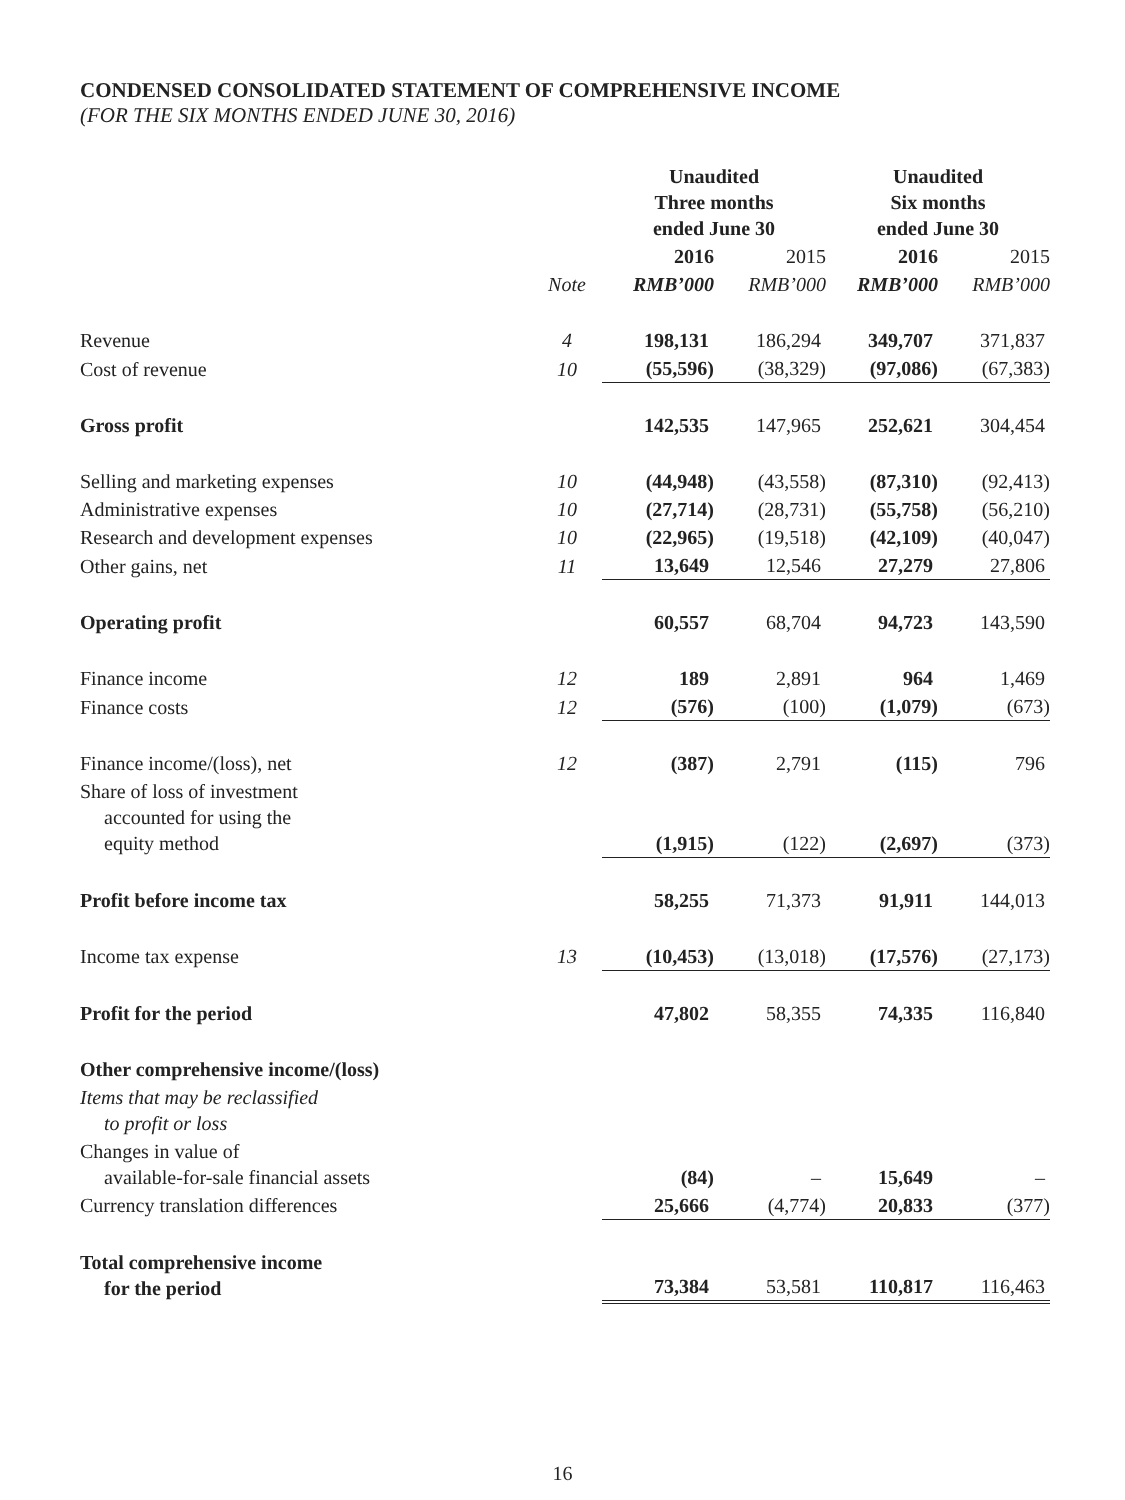CONDENSED CONSOLIDATED STATEMENT OF COMPREHENSIVE INCOME
(FOR THE SIX MONTHS ENDED JUNE 30, 2016)
| | | Unaudited Three months ended June 30 | | Unaudited Six months ended June 30 | |
| --- | --- | --- | --- | --- | --- |
| | | 2016 | 2015 | 2016 | 2015 |
| | Note | RMB’000 | RMB’000 | RMB’000 | RMB’000 |
| Revenue | 4 | 198,131 | 186,294 | 349,707 | 371,837 |
| Cost of revenue | 10 | (55,596) | (38,329) | (97,086) | (67,383) |
| Gross profit | | 142,535 | 147,965 | 252,621 | 304,454 |
| Selling and marketing expenses | 10 | (44,948) | (43,558) | (87,310) | (92,413) |
| Administrative expenses | 10 | (27,714) | (28,731) | (55,758) | (56,210) |
| Research and development expenses | 10 | (22,965) | (19,518) | (42,109) | (40,047) |
| Other gains, net | 11 | 13,649 | 12,546 | 27,279 | 27,806 |
| Operating profit | | 60,557 | 68,704 | 94,723 | 143,590 |
| Finance income | 12 | 189 | 2,891 | 964 | 1,469 |
| Finance costs | 12 | (576) | (100) | (1,079) | (673) |
| Finance income/(loss), net | 12 | (387) | 2,791 | (115) | 796 |
| Share of loss of investment accounted for using the equity method | | (1,915) | (122) | (2,697) | (373) |
| Profit before income tax | | 58,255 | 71,373 | 91,911 | 144,013 |
| Income tax expense | 13 | (10,453) | (13,018) | (17,576) | (27,173) |
| Profit for the period | | 47,802 | 58,355 | 74,335 | 116,840 |
| Other comprehensive income/(loss) | | | | | |
| Items that may be reclassified to profit or loss | | | | | |
| Changes in value of available-for-sale financial assets | | (84) | – | 15,649 | – |
| Currency translation differences | | 25,666 | (4,774) | 20,833 | (377) |
| Total comprehensive income for the period | | 73,384 | 53,581 | 110,817 | 116,463 |
16